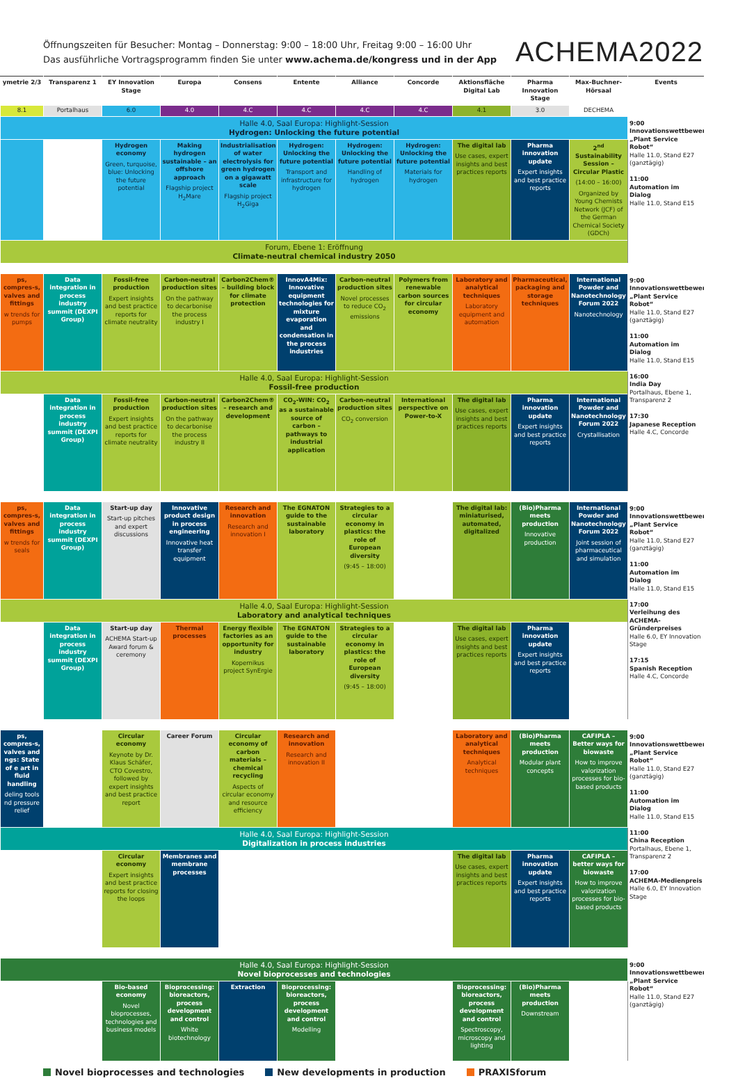Öffnungszeiten für Besucher: Montag – Donnerstag: 9:00 – 18:00 Uhr, Freitag 9:00 – 16:00 Uhr
Das ausführliche Vortragsprogramm finden Sie unter www.achema.de/kongress und in der App
ACHEMA2022
| ymetrie 2/3 | Transparenz 1 | EY Innovation Stage | Europa | Consens | Entente | Alliance | Concorde | Aktionsfläche Digital Lab | Pharma Innovation Stage | Max-Buchner-Hörsaal | Events |
| --- | --- | --- | --- | --- | --- | --- | --- | --- | --- | --- | --- |
| 8.1 | Portalhaus | 6.0 | 4.0 | 4.C | 4.C | 4.C | 4.C | 4.1 | 3.0 | DECHEMA | |
| Halle 4.0, Saal Europa: Highlight-Session Hydrogen: Unlocking the future potential | | | | | | | | | | | 9:00 Innovationswettbewerb „Plant Service Robot“ Halle 11.0, Stand E27 (ganztägig) 11:00 Automation im Dialog Halle 11.0, Stand E15 |
| | | Hydrogen economy Green, turquoise, blue: Unlocking the future potential | Making hydrogen sustainable – an offshore approach Flagship project H<sub>2</sub>Mare | Industrialisation of water electrolysis for green hydrogen on a gigawatt scale Flagship project H<sub>2</sub>Giga | Hydrogen: Unlocking the future potential Transport and infrastructure for hydrogen | Hydrogen: Unlocking the future potential Handling of hydrogen | Hydrogen: Unlocking the future potential Materials for hydrogen | The digital lab Use cases, expert insights and best practices reports | Pharma innovation update Expert insights and best practice reports | 2<sup>nd</sup> Sustainability Session – Circular Plastic (14:00 – 16:00) Organized by Young Chemists Network (JCF) of the German Chemical Society (GDCh) | |
| Forum, Ebene 1: Eröffnung Climate-neutral chemical industry 2050 | | | | | | | | | | | |
| ps, compres-s, valves and fittings w trends for pumps | Data integration in process industry summit (DEXPI Group) | Fossil-free production Expert insights and best practice reports for climate neutrality | Carbon-neutral production sites On the pathway to decarbonise the process industry I | Carbon2Chem® – building block for climate protection | InnovA4Mix: Innovative equipment technologies for mixture evaporation and condensation in the process industries | Carbon-neutral production sites Novel processes to reduce CO<sub>2</sub> emissions | Polymers from renewable carbon sources for circular economy | Laboratory and analytical techniques Laboratory equipment and automation | Pharmaceutical, packaging and storage techniques | International Powder and Nanotechnology Forum 2022 Nanotechnology | 9:00 Innovationswettbewerb „Plant Service Robot“ Halle 11.0, Stand E27 (ganztägig) 11:00 Automation im Dialog Halle 11.0, Stand E15 16:00 India Day Portalhaus, Ebene 1, Transparenz 2 17:30 Japanese Reception Halle 4.C, Concorde |
| Halle 4.0, Saal Europa: Highlight-Session Fossil-free production | | | | | | | | | | | |
| | Data integration in process industry summit (DEXPI Group) | Fossil-free production Expert insights and best practice reports for climate neutrality | Carbon-neutral production sites On the pathway to decarbonise the process industry II | Carbon2Chem® – research and development | CO<sub>2</sub>-WIN: CO<sub>2</sub> as a sustainable source of carbon – pathways to industrial application | Carbon-neutral production sites CO<sub>2</sub> conversion | International perspective on Power-to-X | The digital lab Use cases, expert insights and best practices reports | Pharma innovation update Expert insights and best practice reports | International Powder and Nanotechnology Forum 2022 Crystallisation | |
| ps, compres-s, valves and fittings w trends for seals | Data integration in process industry summit (DEXPI Group) | Start-up day Start-up pitches and expert discussions | Innovative product design in process engineering Innovative heat transfer equipment | Research and innovation Research and innovation I | The EGNATON guide to the sustainable laboratory | Strategies to a circular economy in plastics: the role of European diversity (9:45 – 18:00) | | The digital lab: miniaturised, automated, digitalized | (Bio)Pharma meets production Innovative production | International Powder and Nanotechnology Forum 2022 Joint session of pharmaceutical and simulation | 9:00 Innovationswettbewerb „Plant Service Robot“ Halle 11.0, Stand E27 (ganztägig) 11:00 Automation im Dialog Halle 11.0, Stand E15 17:00 Verleihung des ACHEMA-Gründerpreises Halle 6.0, EY Innovation Stage 17:15 Spanish Reception Halle 4.C, Concorde |
| Halle 4.0, Saal Europa: Highlight-Session Laboratory and analytical techniques | | | | | | | | | | | |
| | Data integration in process industry summit (DEXPI Group) | Start-up day ACHEMA Start-up Award forum & ceremony | Thermal processes | Energy flexible factories as an opportunity for industry Kopernikus project SynErgie | The EGNATON guide to the sustainable laboratory | Strategies to a circular economy in plastics: the role of European diversity (9:45 – 18:00) | | The digital lab Use cases, expert insights and best practices reports | Pharma innovation update Expert insights and best practice reports | | |
| ps, compres-s, valves and ngs: State of e art in fluid handling deling tools nd pressure relief | | Circular economy Keynote by Dr. Klaus Schäfer, CTO Covestro, followed by expert insights and best practice report | Career Forum | Circular economy of carbon materials – chemical recycling Aspects of circular economy and resource efficiency | Research and innovation Research and innovation II | | | Laboratory and analytical techniques Analytical techniques | (Bio)Pharma meets production Modular plant concepts | CAFIPLA – Better ways for biowaste How to improve valorization processes for bio-based products | 9:00 Innovationswettbewerb „Plant Service Robot“ Halle 11.0, Stand E27 (ganztägig) 11:00 Automation im Dialog Halle 11.0, Stand E15 11:00 China Reception Portalhaus, Ebene 1, Transparenz 2 17:00 ACHEMA-Medienpreis Halle 6.0, EY Innovation Stage |
| Halle 4.0, Saal Europa: Highlight-Session Digitalization in process industries | | | | | | | | | | | |
| | | Circular economy Expert insights and best practice reports for closing the loops | Membranes and membrane processes | | | | | The digital lab Use cases, expert insights and best practices reports | Pharma innovation update Expert insights and best practice reports | CAFIPLA – better ways for biowaste How to improve valorization processes for bio-based products | |
| Halle 4.0, Saal Europa: Highlight-Session Novel bioprocesses and technologies | | | | | | | | | | | 9:00 Innovationswettbewerb „Plant Service Robot“ Halle 11.0, Stand E27 (ganztägig) |
| | | Bio-based economy Novel bioprocesses, technologies and business models | Bioprocessing: bioreactors, process development and control White biotechnology | Extraction | Bioprocessing: bioreactors, process development and control Modelling | | | Bioprocessing: bioreactors, process development and control Spectroscopy, microscopy and lighting | (Bio)Pharma meets production Downstream | | |
Novel bioprocesses and technologies New developments in production PRAXISforum